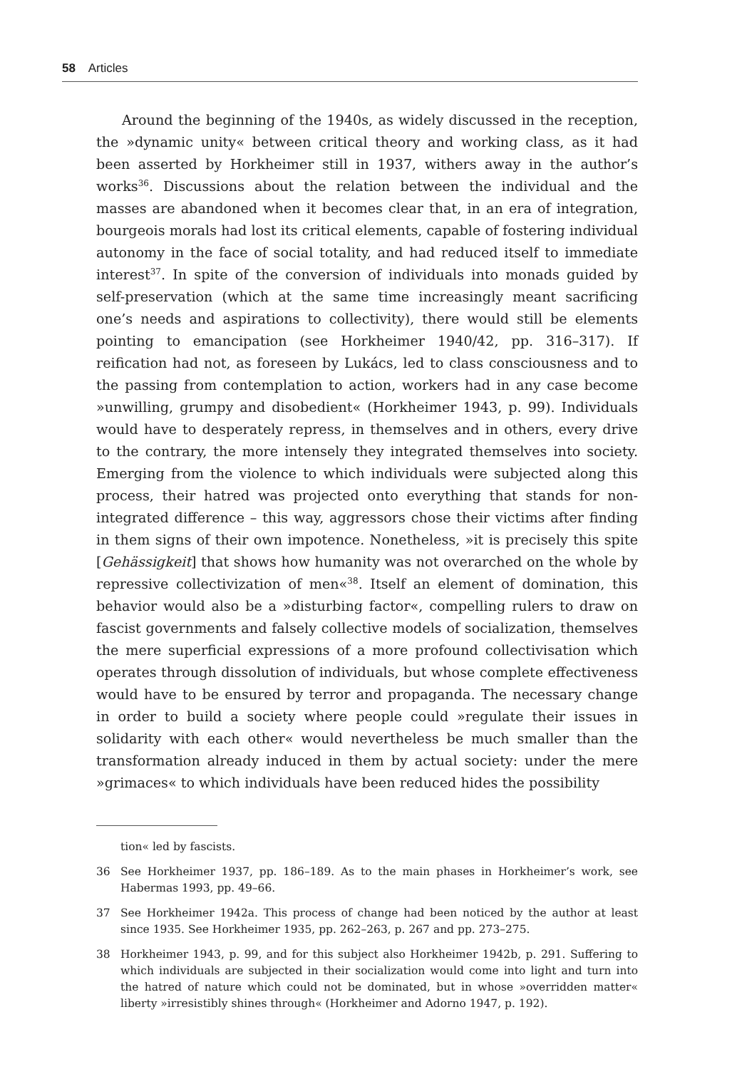58 Articles
Around the beginning of the 1940s, as widely discussed in the reception, the »dynamic unity« between critical theory and working class, as it had been asserted by Horkheimer still in 1937, withers away in the author’s works<sup>36</sup>. Discussions about the relation between the individual and the masses are abandoned when it becomes clear that, in an era of integration, bourgeois morals had lost its critical elements, capable of fostering individual autonomy in the face of social totality, and had reduced itself to immediate interest<sup>37</sup>. In spite of the conversion of individuals into monads guided by self-preservation (which at the same time increasingly meant sacrificing one’s needs and aspirations to collectivity), there would still be elements pointing to emancipation (see Horkheimer 1940/42, pp. 316–317). If reification had not, as foreseen by Lukács, led to class consciousness and to the passing from contemplation to action, workers had in any case become »unwilling, grumpy and disobedient« (Horkheimer 1943, p. 99). Individuals would have to desperately repress, in themselves and in others, every drive to the contrary, the more intensely they integrated themselves into society. Emerging from the violence to which individuals were subjected along this process, their hatred was projected onto everything that stands for non-integrated difference – this way, aggressors chose their victims after finding in them signs of their own impotence. Nonetheless, »it is precisely this spite [Gehässigkeit] that shows how humanity was not overarched on the whole by repressive collectivization of men«<sup>38</sup>. Itself an element of domination, this behavior would also be a »disturbing factor«, compelling rulers to draw on fascist governments and falsely collective models of socialization, themselves the mere superficial expressions of a more profound collectivisation which operates through dissolution of individuals, but whose complete effectiveness would have to be ensured by terror and propaganda. The necessary change in order to build a society where people could »regulate their issues in solidarity with each other« would nevertheless be much smaller than the transformation already induced in them by actual society: under the mere »grimaces« to which individuals have been reduced hides the possibility
tion« led by fascists.
36 See Horkheimer 1937, pp. 186–189. As to the main phases in Horkheimer’s work, see Habermas 1993, pp. 49–66.
37 See Horkheimer 1942a. This process of change had been noticed by the author at least since 1935. See Horkheimer 1935, pp. 262–263, p. 267 and pp. 273–275.
38 Horkheimer 1943, p. 99, and for this subject also Horkheimer 1942b, p. 291. Suffering to which individuals are subjected in their socialization would come into light and turn into the hatred of nature which could not be dominated, but in whose »overridden matter« liberty »irresistibly shines through« (Horkheimer and Adorno 1947, p. 192).